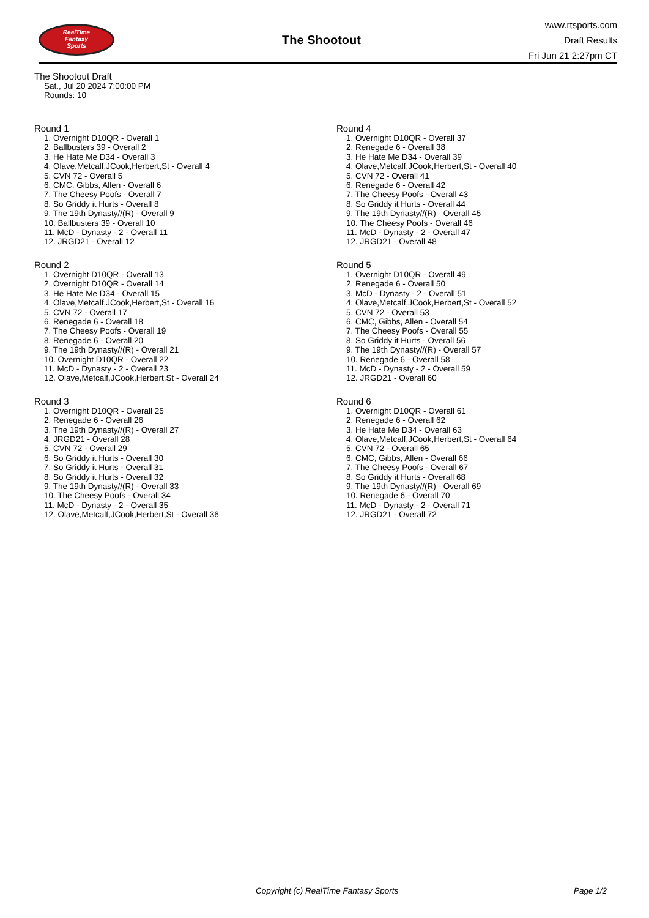RealTime
Fantasy
Sports
The Shootout
www.rtsports.com
Draft Results
Fri Jun 21 2:27pm CT
The Shootout Draft
Sat., Jul 20 2024 7:00:00 PM
Rounds: 10
Round 1
1. Overnight D10QR - Overall 1
2. Ballbusters 39 - Overall 2
3. He Hate Me D34 - Overall 3
4. Olave,Metcalf,JCook,Herbert,St - Overall 4
5. CVN 72 - Overall 5
6. CMC, Gibbs, Allen - Overall 6
7. The Cheesy Poofs - Overall 7
8. So Griddy it Hurts - Overall 8
9. The 19th Dynasty//(R) - Overall 9
10. Ballbusters 39 - Overall 10
11. McD - Dynasty - 2 - Overall 11
12. JRGD21 - Overall 12
Round 2
1. Overnight D10QR - Overall 13
2. Overnight D10QR - Overall 14
3. He Hate Me D34 - Overall 15
4. Olave,Metcalf,JCook,Herbert,St - Overall 16
5. CVN 72 - Overall 17
6. Renegade 6 - Overall 18
7. The Cheesy Poofs - Overall 19
8. Renegade 6 - Overall 20
9. The 19th Dynasty//(R) - Overall 21
10. Overnight D10QR - Overall 22
11. McD - Dynasty - 2 - Overall 23
12. Olave,Metcalf,JCook,Herbert,St - Overall 24
Round 3
1. Overnight D10QR - Overall 25
2. Renegade 6 - Overall 26
3. The 19th Dynasty//(R) - Overall 27
4. JRGD21 - Overall 28
5. CVN 72 - Overall 29
6. So Griddy it Hurts - Overall 30
7. So Griddy it Hurts - Overall 31
8. So Griddy it Hurts - Overall 32
9. The 19th Dynasty//(R) - Overall 33
10. The Cheesy Poofs - Overall 34
11. McD - Dynasty - 2 - Overall 35
12. Olave,Metcalf,JCook,Herbert,St - Overall 36
Round 4
1. Overnight D10QR - Overall 37
2. Renegade 6 - Overall 38
3. He Hate Me D34 - Overall 39
4. Olave,Metcalf,JCook,Herbert,St - Overall 40
5. CVN 72 - Overall 41
6. Renegade 6 - Overall 42
7. The Cheesy Poofs - Overall 43
8. So Griddy it Hurts - Overall 44
9. The 19th Dynasty//(R) - Overall 45
10. The Cheesy Poofs - Overall 46
11. McD - Dynasty - 2 - Overall 47
12. JRGD21 - Overall 48
Round 5
1. Overnight D10QR - Overall 49
2. Renegade 6 - Overall 50
3. McD - Dynasty - 2 - Overall 51
4. Olave,Metcalf,JCook,Herbert,St - Overall 52
5. CVN 72 - Overall 53
6. CMC, Gibbs, Allen - Overall 54
7. The Cheesy Poofs - Overall 55
8. So Griddy it Hurts - Overall 56
9. The 19th Dynasty//(R) - Overall 57
10. Renegade 6 - Overall 58
11. McD - Dynasty - 2 - Overall 59
12. JRGD21 - Overall 60
Round 6
1. Overnight D10QR - Overall 61
2. Renegade 6 - Overall 62
3. He Hate Me D34 - Overall 63
4. Olave,Metcalf,JCook,Herbert,St - Overall 64
5. CVN 72 - Overall 65
6. CMC, Gibbs, Allen - Overall 66
7. The Cheesy Poofs - Overall 67
8. So Griddy it Hurts - Overall 68
9. The 19th Dynasty//(R) - Overall 69
10. Renegade 6 - Overall 70
11. McD - Dynasty - 2 - Overall 71
12. JRGD21 - Overall 72
Copyright (c) RealTime Fantasy Sports Page 1/2